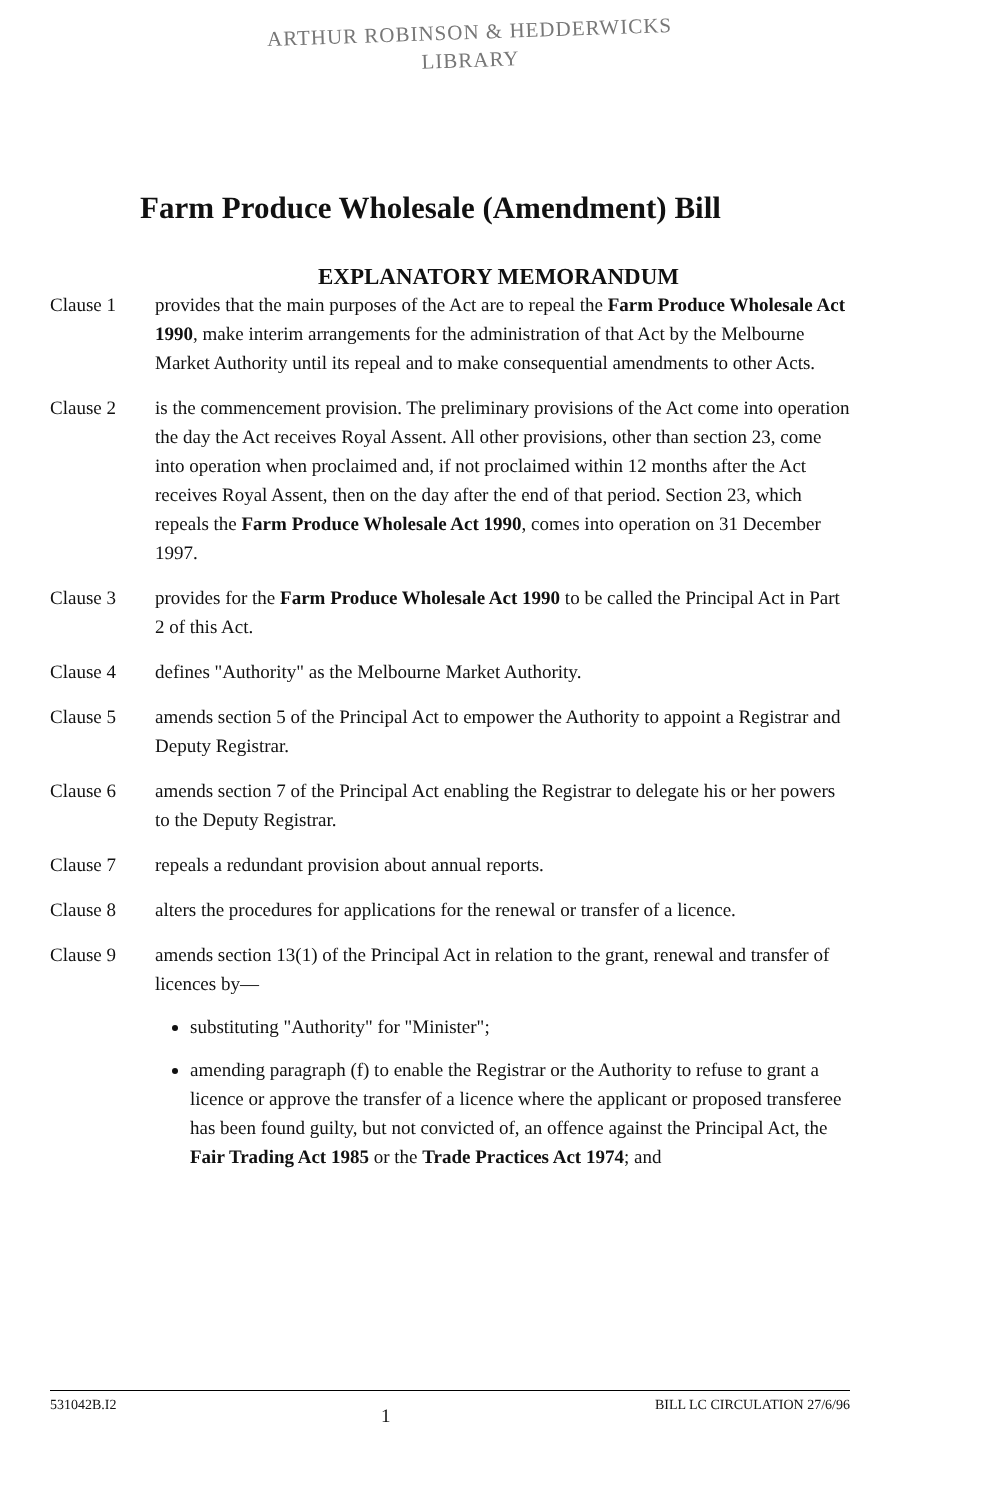ARTHUR ROBINSON & HEDDERWICKS
LIBRARY
Farm Produce Wholesale (Amendment) Bill
EXPLANATORY MEMORANDUM
Clause 1 provides that the main purposes of the Act are to repeal the Farm Produce Wholesale Act 1990, make interim arrangements for the administration of that Act by the Melbourne Market Authority until its repeal and to make consequential amendments to other Acts.
Clause 2 is the commencement provision. The preliminary provisions of the Act come into operation the day the Act receives Royal Assent. All other provisions, other than section 23, come into operation when proclaimed and, if not proclaimed within 12 months after the Act receives Royal Assent, then on the day after the end of that period. Section 23, which repeals the Farm Produce Wholesale Act 1990, comes into operation on 31 December 1997.
Clause 3 provides for the Farm Produce Wholesale Act 1990 to be called the Principal Act in Part 2 of this Act.
Clause 4 defines "Authority" as the Melbourne Market Authority.
Clause 5 amends section 5 of the Principal Act to empower the Authority to appoint a Registrar and Deputy Registrar.
Clause 6 amends section 7 of the Principal Act enabling the Registrar to delegate his or her powers to the Deputy Registrar.
Clause 7 repeals a redundant provision about annual reports.
Clause 8 alters the procedures for applications for the renewal or transfer of a licence.
Clause 9 amends section 13(1) of the Principal Act in relation to the grant, renewal and transfer of licences by—
substituting "Authority" for "Minister";
amending paragraph (f) to enable the Registrar or the Authority to refuse to grant a licence or approve the transfer of a licence where the applicant or proposed transferee has been found guilty, but not convicted of, an offence against the Principal Act, the Fair Trading Act 1985 or the Trade Practices Act 1974; and
531042B.I2 1 BILL LC CIRCULATION 27/6/96